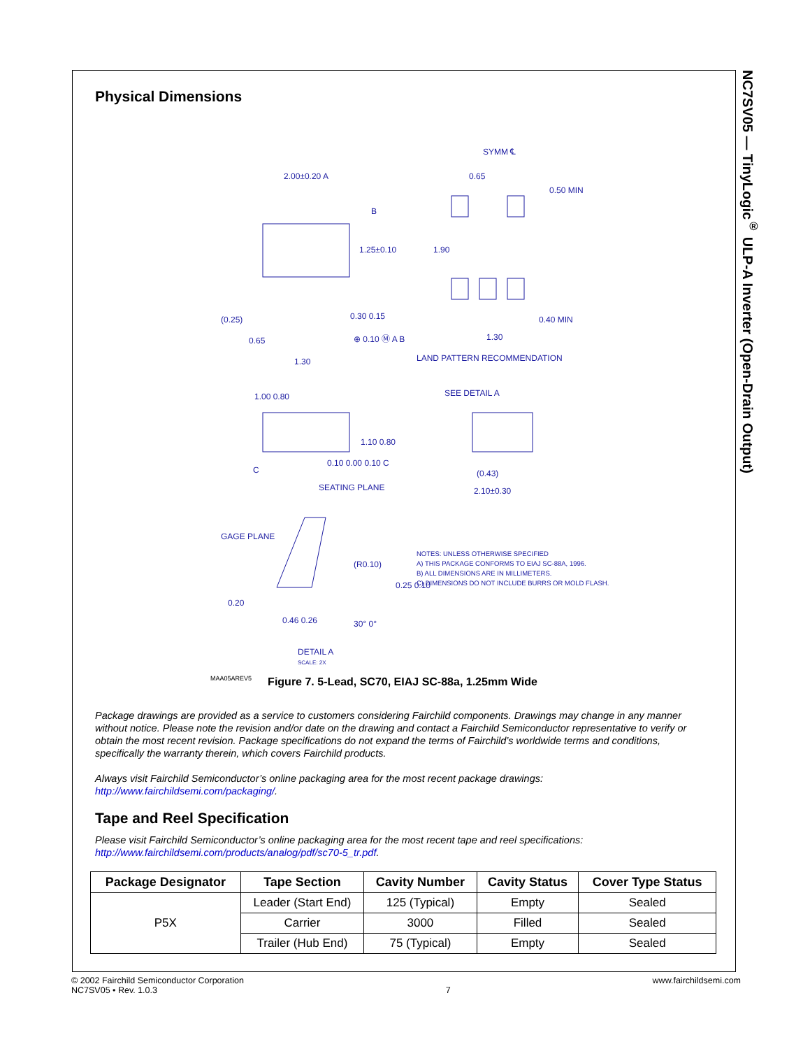NC7SV05 — TinyLogic<sup>®</sup> ULP-A Inverter (Open-Drain Output)
Physical Dimensions
2.00±0.20 A
SYMM ℄
0.65
0.50 MIN
B
1.25±0.10 1.90
(0.25) 0.30 0.15 0.40 MIN
0.65 ⊕ 0.10 Ⓜ A B 1.30
LAND PATTERN RECOMMENDATION
1.30
SEE DETAIL A
1.00 0.80
1.10 0.80
0.10 0.00 0.10 C
C (0.43)
SEATING PLANE 2.10±0.30
GAGE PLANE
(R0.10)
NOTES: UNLESS OTHERWISE SPECIFIED
A) THIS PACKAGE CONFORMS TO EIAJ SC-88A, 1996.
B) ALL DIMENSIONS ARE IN MILLIMETERS.
C) DIMENSIONS DO NOT INCLUDE BURRS OR MOLD FLASH.
0.25 0.10
0.20
0.46 0.26 30° 0°
DETAIL A
SCALE: 2X
MAA05AREV5
Figure 7. 5-Lead, SC70, EIAJ SC-88a, 1.25mm Wide
Package drawings are provided as a service to customers considering Fairchild components. Drawings may change in any manner without notice. Please note the revision and/or date on the drawing and contact a Fairchild Semiconductor representative to verify or obtain the most recent revision. Package specifications do not expand the terms of Fairchild’s worldwide terms and conditions, specifically the warranty therein, which covers Fairchild products.
Always visit Fairchild Semiconductor’s online packaging area for the most recent package drawings:
http://www.fairchildsemi.com/packaging/.
Tape and Reel Specification
Please visit Fairchild Semiconductor’s online packaging area for the most recent tape and reel specifications:
http://www.fairchildsemi.com/products/analog/pdf/sc70-5_tr.pdf.
| Package Designator | Tape Section | Cavity Number | Cavity Status | Cover Type Status |
| --- | --- | --- | --- | --- |
| P5X | Leader (Start End) | 125 (Typical) | Empty | Sealed |
| | Carrier | 3000 | Filled | Sealed |
| | Trailer (Hub End) | 75 (Typical) | Empty | Sealed |
© 2002 Fairchild Semiconductor Corporation
NC7SV05 • Rev. 1.0.3
7 www.fairchildsemi.com